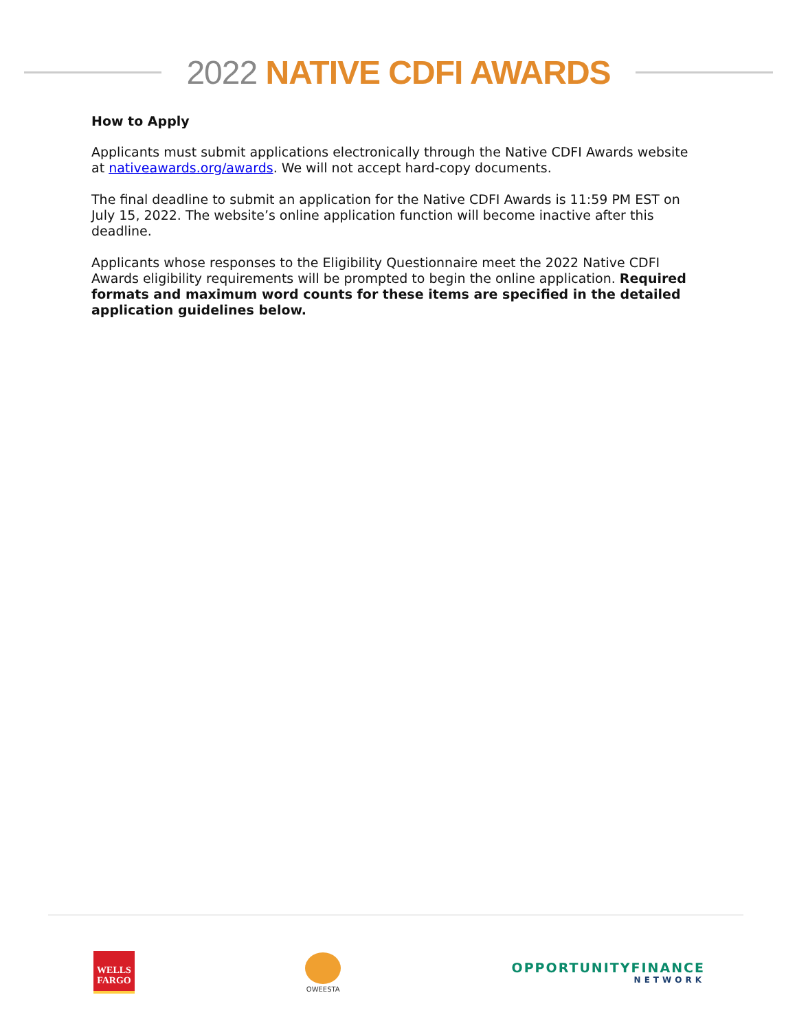2022 NATIVE CDFI AWARDS
How to Apply
Applicants must submit applications electronically through the Native CDFI Awards website at nativeawards.org/awards. We will not accept hard-copy documents.
The final deadline to submit an application for the Native CDFI Awards is 11:59 PM EST on July 15, 2022. The website’s online application function will become inactive after this deadline.
Applicants whose responses to the Eligibility Questionnaire meet the 2022 Native CDFI Awards eligibility requirements will be prompted to begin the online application. Required formats and maximum word counts for these items are specified in the detailed application guidelines below.
WELLS
FARGO
OWEESTA
OPPORTUNITYFINANCE
NETWORK